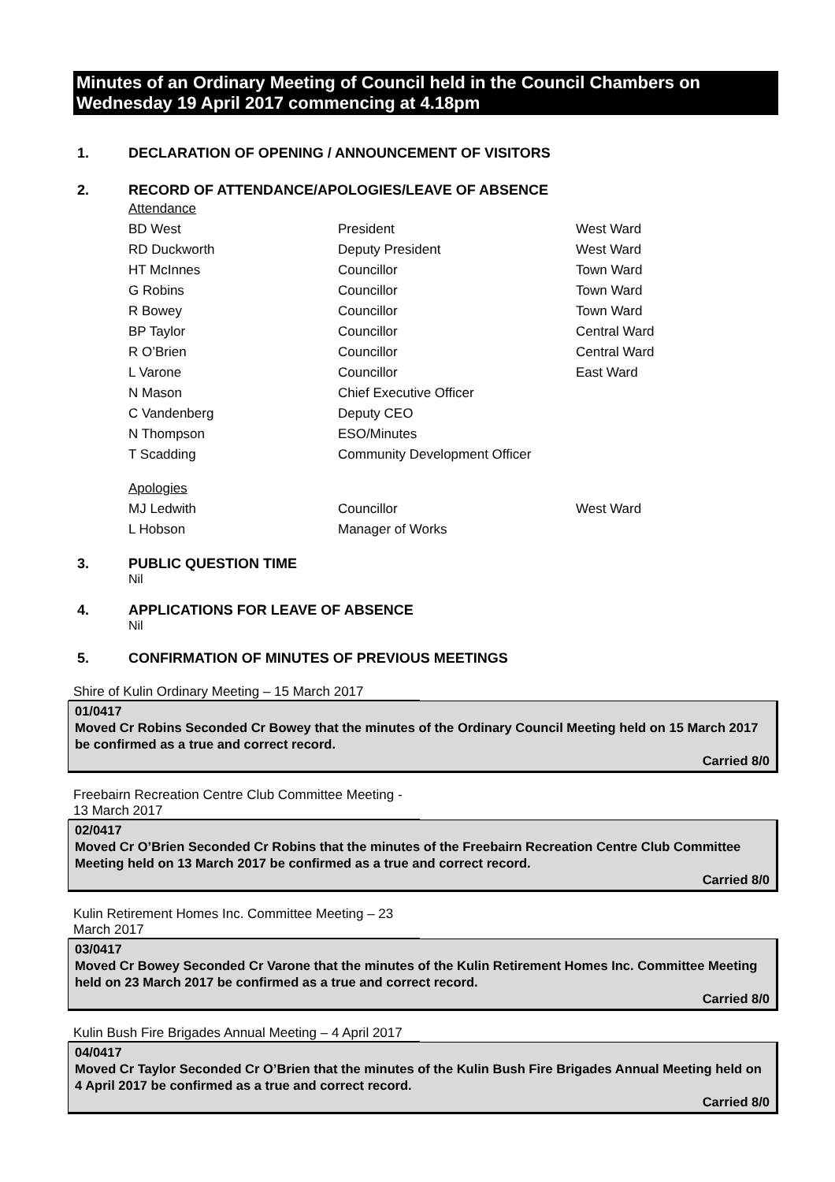Minutes of an Ordinary Meeting of Council held in the Council Chambers on Wednesday 19 April 2017 commencing at 4.18pm
1. DECLARATION OF OPENING / ANNOUNCEMENT OF VISITORS
2. RECORD OF ATTENDANCE/APOLOGIES/LEAVE OF ABSENCE
| Attendance | | |
| BD West | President | West Ward |
| RD Duckworth | Deputy President | West Ward |
| HT McInnes | Councillor | Town Ward |
| G Robins | Councillor | Town Ward |
| R Bowey | Councillor | Town Ward |
| BP Taylor | Councillor | Central Ward |
| R O’Brien | Councillor | Central Ward |
| L Varone | Councillor | East Ward |
| N Mason | Chief Executive Officer | |
| C Vandenberg | Deputy CEO | |
| N Thompson | ESO/Minutes | |
| T Scadding | Community Development Officer | |
| Apologies | | |
| MJ Ledwith | Councillor | West Ward |
| L Hobson | Manager of Works | |
3. PUBLIC QUESTION TIME
Nil
4. APPLICATIONS FOR LEAVE OF ABSENCE
Nil
5. CONFIRMATION OF MINUTES OF PREVIOUS MEETINGS
Shire of Kulin Ordinary Meeting – 15 March 2017
01/0417
Moved Cr Robins Seconded Cr Bowey that the minutes of the Ordinary Council Meeting held on 15 March 2017 be confirmed as a true and correct record.
Carried 8/0
Freebairn Recreation Centre Club Committee Meeting - 13 March 2017
02/0417
Moved Cr O’Brien Seconded Cr Robins that the minutes of the Freebairn Recreation Centre Club Committee Meeting held on 13 March 2017 be confirmed as a true and correct record.
Carried 8/0
Kulin Retirement Homes Inc. Committee Meeting – 23 March 2017
03/0417
Moved Cr Bowey Seconded Cr Varone that the minutes of the Kulin Retirement Homes Inc. Committee Meeting held on 23 March 2017 be confirmed as a true and correct record.
Carried 8/0
Kulin Bush Fire Brigades Annual Meeting – 4 April 2017
04/0417
Moved Cr Taylor Seconded Cr O’Brien that the minutes of the Kulin Bush Fire Brigades Annual Meeting held on 4 April 2017 be confirmed as a true and correct record.
Carried 8/0